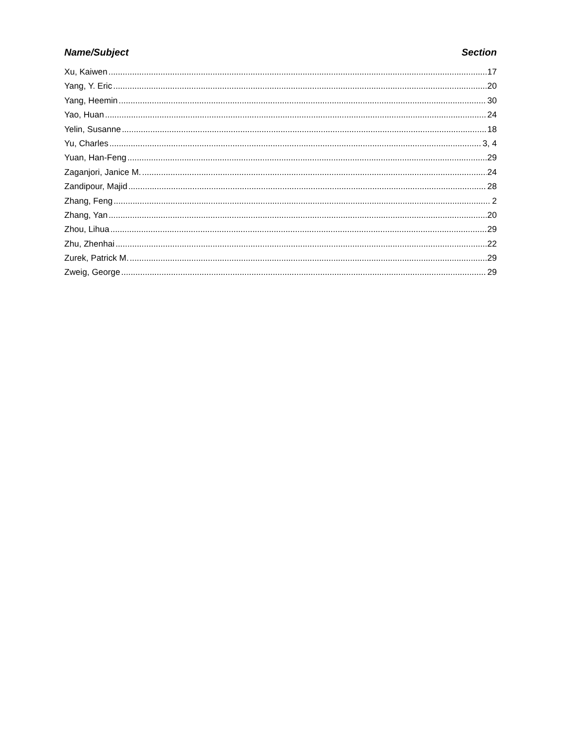Name/Subject Section
Xu, Kaiwen 17
Yang, Y. Eric 20
Yang, Heemin 30
Yao, Huan 24
Yelin, Susanne 18
Yu, Charles 3, 4
Yuan, Han-Feng 29
Zaganjori, Janice M. 24
Zandipour, Majid 28
Zhang, Feng 2
Zhang, Yan 20
Zhou, Lihua 29
Zhu, Zhenhai 22
Zurek, Patrick M. 29
Zweig, George 29